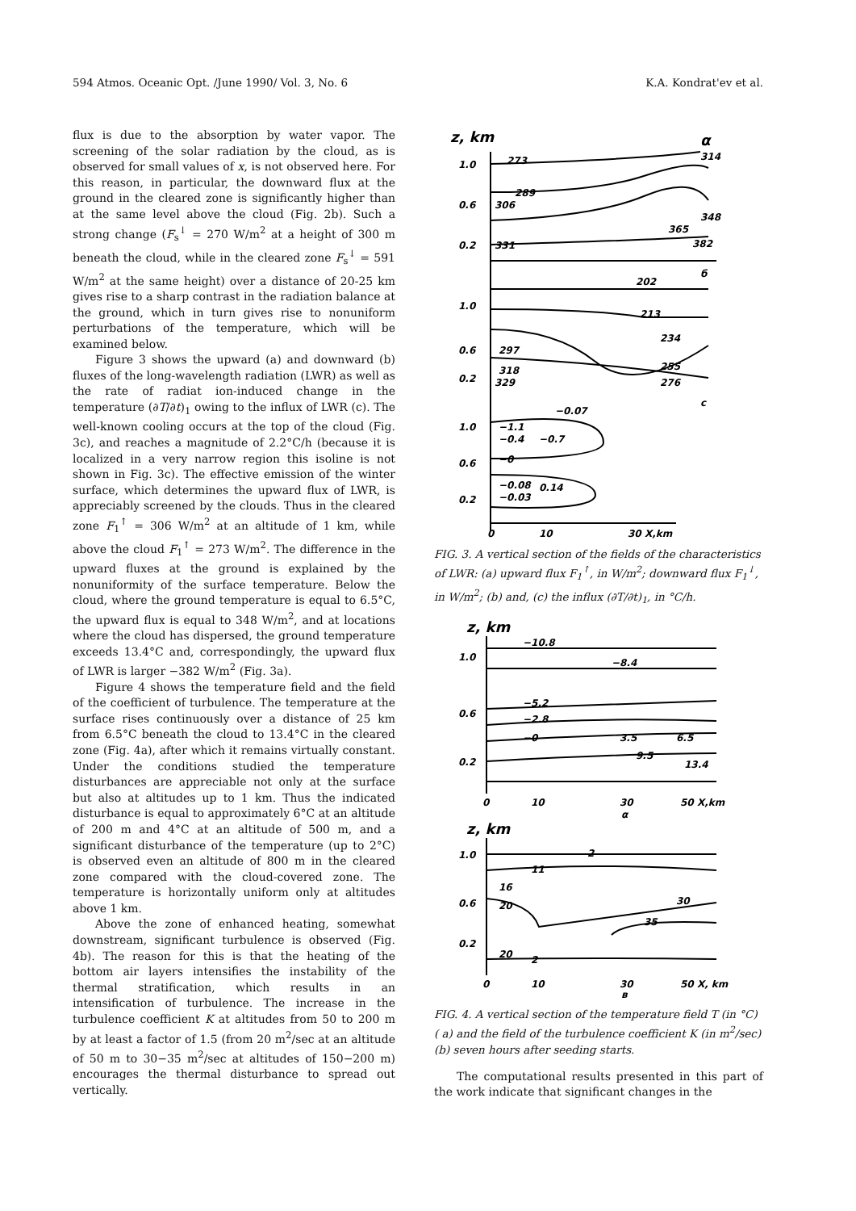594 Atmos. Oceanic Opt. /June 1990/ Vol. 3, No. 6 K.A. Kondrat'ev et al.
flux is due to the absorption by water vapor. The screening of the solar radiation by the cloud, as is observed for small values of x, is not observed here. For this reason, in particular, the downward flux at the ground in the cleared zone is significantly higher than at the same level above the cloud (Fig. 2b). Such a strong change (F<sub>s</sub><sup>↓</sup> = 270 W/m<sup>2</sup> at a height of 300 m beneath the cloud, while in the cleared zone F<sub>s</sub><sup>↓</sup> = 591 W/m<sup>2</sup> at the same height) over a distance of 20-25 km gives rise to a sharp contrast in the radiation balance at the ground, which in turn gives rise to nonuniform perturbations of the temperature, which will be examined below.
Figure 3 shows the upward (a) and downward (b) fluxes of the long-wavelength radiation (LWR) as well as the rate of radiat ion-induced change in the temperature (∂T/∂t)<sub>1</sub> owing to the influx of LWR (c). The well-known cooling occurs at the top of the cloud (Fig. 3c), and reaches a magnitude of 2.2°C/h (because it is localized in a very narrow region this isoline is not shown in Fig. 3c). The effective emission of the winter surface, which determines the upward flux of LWR, is appreciably screened by the clouds. Thus in the cleared zone F<sub>1</sub><sup>↑</sup> = 306 W/m<sup>2</sup> at an altitude of 1 km, while above the cloud F<sub>1</sub><sup>↑</sup> = 273 W/m<sup>2</sup>. The difference in the upward fluxes at the ground is explained by the nonuniformity of the surface temperature. Below the cloud, where the ground temperature is equal to 6.5°C, the upward flux is equal to 348 W/m<sup>2</sup>, and at locations where the cloud has dispersed, the ground temperature exceeds 13.4°C and, correspondingly, the upward flux of LWR is larger −382 W/m<sup>2</sup> (Fig. 3a).
Figure 4 shows the temperature field and the field of the coefficient of turbulence. The temperature at the surface rises continuously over a distance of 25 km from 6.5°C beneath the cloud to 13.4°C in the cleared zone (Fig. 4a), after which it remains virtually constant. Under the conditions studied the temperature disturbances are appreciable not only at the surface but also at altitudes up to 1 km. Thus the indicated disturbance is equal to approximately 6°C at an altitude of 200 m and 4°C at an altitude of 500 m, and a significant disturbance of the temperature (up to 2°C) is observed even an altitude of 800 m in the cleared zone compared with the cloud-covered zone. The temperature is horizontally uniform only at altitudes above 1 km.
Above the zone of enhanced heating, somewhat downstream, significant turbulence is observed (Fig. 4b). The reason for this is that the heating of the bottom air layers intensifies the instability of the thermal stratification, which results in an intensification of turbulence. The increase in the turbulence coefficient K at altitudes from 50 to 200 m by at least a factor of 1.5 (from 20 m<sup>2</sup>/sec at an altitude of 50 m to 30−35 m<sup>2</sup>/sec at altitudes of 150−200 m) encourages the thermal disturbance to spread out vertically.
z, km
α
1.0
0.6
0.2
273
314
289
306
348
365
382
331
б
1.0
0.6
0.2
202
213
234
297
255
318
329
276
c
1.0
0.6
0.2
−0.07
−1.1
−0.4
−0.7
−0
−0.08
0.14
−0.03
0
10
30 X,km
FIG. 3. A vertical section of the fields of the characteristics of LWR: (a) upward flux F<sub>1</sub><sup>↑</sup>, in W/m<sup>2</sup>; downward flux F<sub>1</sub><sup>↓</sup>, in W/m<sup>2</sup>; (b) and, (c) the influx (∂T/∂t)<sub>1</sub>, in °C/h.
z, km
1.0
0.6
0.2
−10.8
−8.4
−5.2
−2.8
−0
3.5
6.5
9.5
13.4
0
10
30
50 X,km
α
z, km
1.0
0.6
0.2
2
11
16
20
30
35
20
2
0
10
30
50 X, km
в
FIG. 4. A vertical section of the temperature field T (in °C) ( a) and the field of the turbulence coefficient K (in m<sup>2</sup>/sec) (b) seven hours after seeding starts.
The computational results presented in this part of the work indicate that significant changes in the